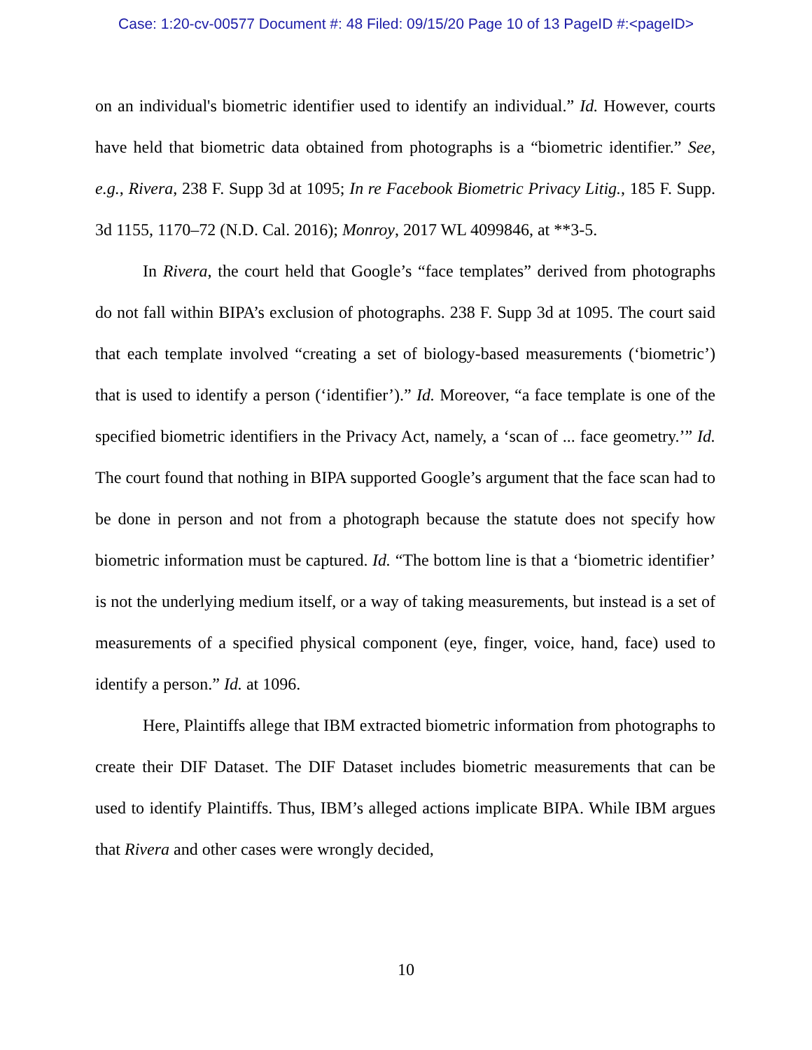Case: 1:20-cv-00577 Document #: 48 Filed: 09/15/20 Page 10 of 13 PageID #:<pageID>
on an individual's biometric identifier used to identify an individual.” Id. However, courts have held that biometric data obtained from photographs is a “biometric identifier.” See, e.g., Rivera, 238 F. Supp 3d at 1095; In re Facebook Biometric Privacy Litig., 185 F. Supp. 3d 1155, 1170–72 (N.D. Cal. 2016); Monroy, 2017 WL 4099846, at **3-5.
In Rivera, the court held that Google’s “face templates” derived from photographs do not fall within BIPA’s exclusion of photographs. 238 F. Supp 3d at 1095. The court said that each template involved “creating a set of biology-based measurements (‘biometric’) that is used to identify a person (‘identifier’).” Id. Moreover, “a face template is one of the specified biometric identifiers in the Privacy Act, namely, a ‘scan of ... face geometry.’” Id. The court found that nothing in BIPA supported Google’s argument that the face scan had to be done in person and not from a photograph because the statute does not specify how biometric information must be captured. Id. “The bottom line is that a ‘biometric identifier’ is not the underlying medium itself, or a way of taking measurements, but instead is a set of measurements of a specified physical component (eye, finger, voice, hand, face) used to identify a person.” Id. at 1096.
Here, Plaintiffs allege that IBM extracted biometric information from photographs to create their DIF Dataset. The DIF Dataset includes biometric measurements that can be used to identify Plaintiffs. Thus, IBM’s alleged actions implicate BIPA. While IBM argues that Rivera and other cases were wrongly decided,
10